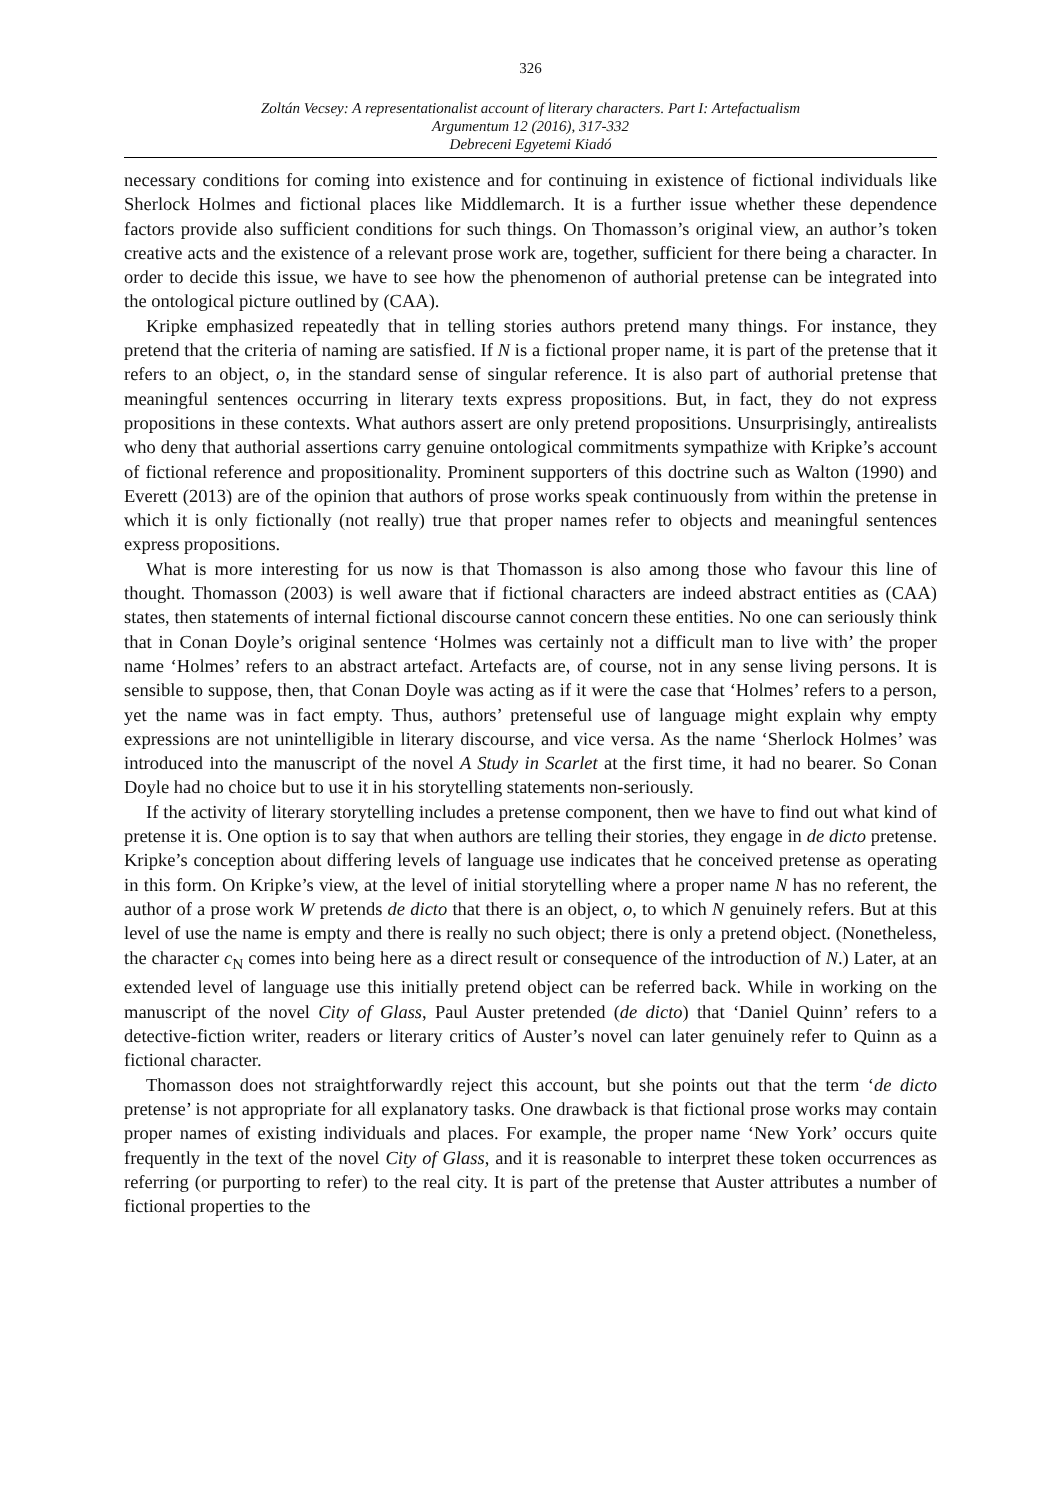326
Zoltán Vecsey: A representationalist account of literary characters. Part I: Artefactualism
Argumentum 12 (2016), 317-332
Debreceni Egyetemi Kiadó
necessary conditions for coming into existence and for continuing in existence of fictional individuals like Sherlock Holmes and fictional places like Middlemarch. It is a further issue whether these dependence factors provide also sufficient conditions for such things. On Thomasson’s original view, an author’s token creative acts and the existence of a relevant prose work are, together, sufficient for there being a character. In order to decide this issue, we have to see how the phenomenon of authorial pretense can be integrated into the ontological picture outlined by (CAA).
Kripke emphasized repeatedly that in telling stories authors pretend many things. For instance, they pretend that the criteria of naming are satisfied. If N is a fictional proper name, it is part of the pretense that it refers to an object, o, in the standard sense of singular reference. It is also part of authorial pretense that meaningful sentences occurring in literary texts express propositions. But, in fact, they do not express propositions in these contexts. What authors assert are only pretend propositions. Unsurprisingly, antirealists who deny that authorial assertions carry genuine ontological commitments sympathize with Kripke’s account of fictional reference and propositionality. Prominent supporters of this doctrine such as Walton (1990) and Everett (2013) are of the opinion that authors of prose works speak continuously from within the pretense in which it is only fictionally (not really) true that proper names refer to objects and meaningful sentences express propositions.
What is more interesting for us now is that Thomasson is also among those who favour this line of thought. Thomasson (2003) is well aware that if fictional characters are indeed abstract entities as (CAA) states, then statements of internal fictional discourse cannot concern these entities. No one can seriously think that in Conan Doyle’s original sentence ‘Holmes was certainly not a difficult man to live with’ the proper name ‘Holmes’ refers to an abstract artefact. Artefacts are, of course, not in any sense living persons. It is sensible to suppose, then, that Conan Doyle was acting as if it were the case that ‘Holmes’ refers to a person, yet the name was in fact empty. Thus, authors’ pretenseful use of language might explain why empty expressions are not unintelligible in literary discourse, and vice versa. As the name ‘Sherlock Holmes’ was introduced into the manuscript of the novel A Study in Scarlet at the first time, it had no bearer. So Conan Doyle had no choice but to use it in his storytelling statements non-seriously.
If the activity of literary storytelling includes a pretense component, then we have to find out what kind of pretense it is. One option is to say that when authors are telling their stories, they engage in de dicto pretense. Kripke’s conception about differing levels of language use indicates that he conceived pretense as operating in this form. On Kripke’s view, at the level of initial storytelling where a proper name N has no referent, the author of a prose work W pretends de dicto that there is an object, o, to which N genuinely refers. But at this level of use the name is empty and there is really no such object; there is only a pretend object. (Nonetheless, the character c<sub>N</sub> comes into being here as a direct result or consequence of the introduction of N.) Later, at an extended level of language use this initially pretend object can be referred back. While in working on the manuscript of the novel City of Glass, Paul Auster pretended (de dicto) that ‘Daniel Quinn’ refers to a detective-fiction writer, readers or literary critics of Auster’s novel can later genuinely refer to Quinn as a fictional character.
Thomasson does not straightforwardly reject this account, but she points out that the term ‘de dicto pretense’ is not appropriate for all explanatory tasks. One drawback is that fictional prose works may contain proper names of existing individuals and places. For example, the proper name ‘New York’ occurs quite frequently in the text of the novel City of Glass, and it is reasonable to interpret these token occurrences as referring (or purporting to refer) to the real city. It is part of the pretense that Auster attributes a number of fictional properties to the